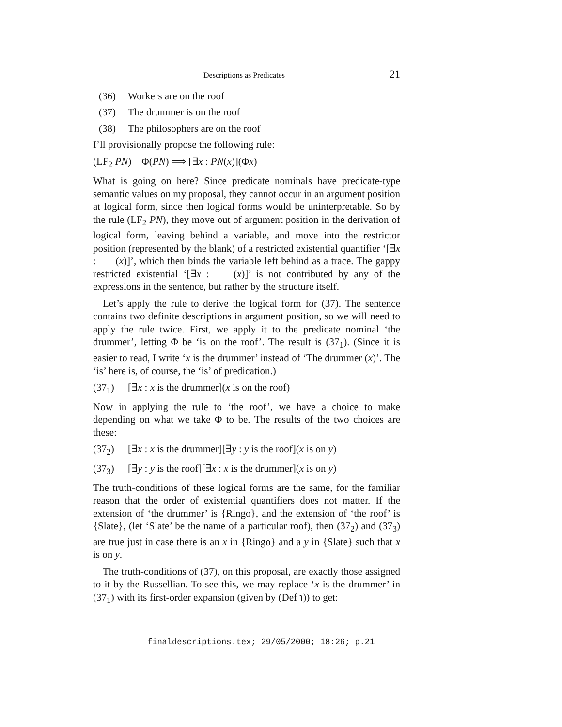Descriptions as Predicates 21
(36) Workers are on the roof
(37) The drummer is on the roof
(38) The philosophers are on the roof
I’ll provisionally propose the following rule:
(LF<sub>2</sub> PN) Φ(PN) ⟹ [∃x : PN(x)](Φx)
What is going on here? Since predicate nominals have predicate-type semantic values on my proposal, they cannot occur in an argument position at logical form, since then logical forms would be uninterpretable. So by the rule (LF<sub>2</sub> PN), they move out of argument position in the derivation of logical form, leaving behind a variable, and move into the restrictor position (represented by the blank) of a restricted existential quantifier ‘[∃x : (x)]’, which then binds the variable left behind as a trace. The gappy restricted existential ‘[∃x : (x)]’ is not contributed by any of the expressions in the sentence, but rather by the structure itself.
Let’s apply the rule to derive the logical form for (37). The sentence contains two definite descriptions in argument position, so we will need to apply the rule twice. First, we apply it to the predicate nominal ‘the drummer’, letting Φ be ‘is on the roof’. The result is (37<sub>1</sub>). (Since it is easier to read, I write ‘x is the drummer’ instead of ‘The drummer (x)’. The ‘is’ here is, of course, the ‘is’ of predication.)
(37<sub>1</sub>) [∃x : x is the drummer](x is on the roof)
Now in applying the rule to ‘the roof’, we have a choice to make depending on what we take Φ to be. The results of the two choices are these:
(37<sub>2</sub>) [∃x : x is the drummer][∃y : y is the roof](x is on y)
(37<sub>3</sub>) [∃y : y is the roof][∃x : x is the drummer](x is on y)
The truth-conditions of these logical forms are the same, for the familiar reason that the order of existential quantifiers does not matter. If the extension of ‘the drummer’ is {Ringo}, and the extension of ‘the roof’ is {Slate}, (let ‘Slate’ be the name of a particular roof), then (37<sub>2</sub>) and (37<sub>3</sub>) are true just in case there is an x in {Ringo} and a y in {Slate} such that x is on y.
The truth-conditions of (37), on this proposal, are exactly those assigned to it by the Russellian. To see this, we may replace ‘x is the drummer’ in (37<sub>1</sub>) with its first-order expansion (given by (Def ℩)) to get:
finaldescriptions.tex; 29/05/2000; 18:26; p.21